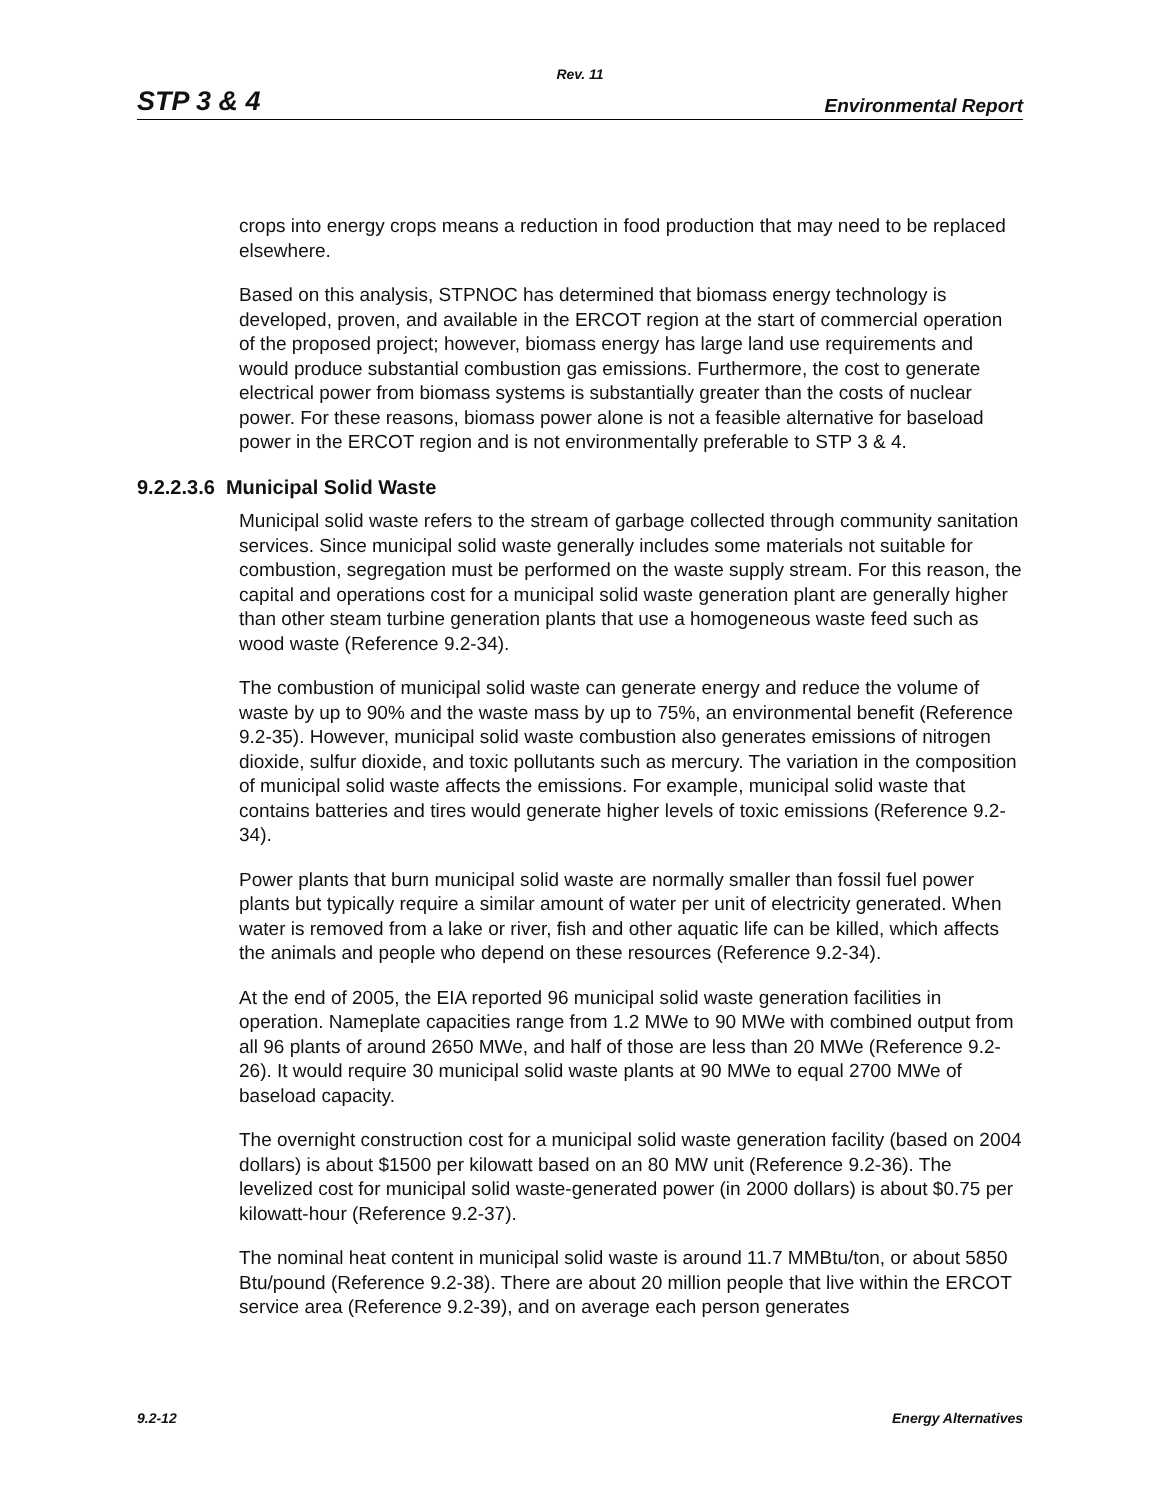Rev. 11
STP 3 & 4 Environmental Report
crops into energy crops means a reduction in food production that may need to be replaced elsewhere.
Based on this analysis, STPNOC has determined that biomass energy technology is developed, proven, and available in the ERCOT region at the start of commercial operation of the proposed project; however, biomass energy has large land use requirements and would produce substantial combustion gas emissions. Furthermore, the cost to generate electrical power from biomass systems is substantially greater than the costs of nuclear power. For these reasons, biomass power alone is not a feasible alternative for baseload power in the ERCOT region and is not environmentally preferable to STP 3 & 4.
9.2.2.3.6 Municipal Solid Waste
Municipal solid waste refers to the stream of garbage collected through community sanitation services. Since municipal solid waste generally includes some materials not suitable for combustion, segregation must be performed on the waste supply stream. For this reason, the capital and operations cost for a municipal solid waste generation plant are generally higher than other steam turbine generation plants that use a homogeneous waste feed such as wood waste (Reference 9.2-34).
The combustion of municipal solid waste can generate energy and reduce the volume of waste by up to 90% and the waste mass by up to 75%, an environmental benefit (Reference 9.2-35). However, municipal solid waste combustion also generates emissions of nitrogen dioxide, sulfur dioxide, and toxic pollutants such as mercury. The variation in the composition of municipal solid waste affects the emissions. For example, municipal solid waste that contains batteries and tires would generate higher levels of toxic emissions (Reference 9.2-34).
Power plants that burn municipal solid waste are normally smaller than fossil fuel power plants but typically require a similar amount of water per unit of electricity generated. When water is removed from a lake or river, fish and other aquatic life can be killed, which affects the animals and people who depend on these resources (Reference 9.2-34).
At the end of 2005, the EIA reported 96 municipal solid waste generation facilities in operation. Nameplate capacities range from 1.2 MWe to 90 MWe with combined output from all 96 plants of around 2650 MWe, and half of those are less than 20 MWe (Reference 9.2-26). It would require 30 municipal solid waste plants at 90 MWe to equal 2700 MWe of baseload capacity.
The overnight construction cost for a municipal solid waste generation facility (based on 2004 dollars) is about $1500 per kilowatt based on an 80 MW unit (Reference 9.2-36). The levelized cost for municipal solid waste-generated power (in 2000 dollars) is about $0.75 per kilowatt-hour (Reference 9.2-37).
The nominal heat content in municipal solid waste is around 11.7 MMBtu/ton, or about 5850 Btu/pound (Reference 9.2-38). There are about 20 million people that live within the ERCOT service area (Reference 9.2-39), and on average each person generates
9.2-12 Energy Alternatives